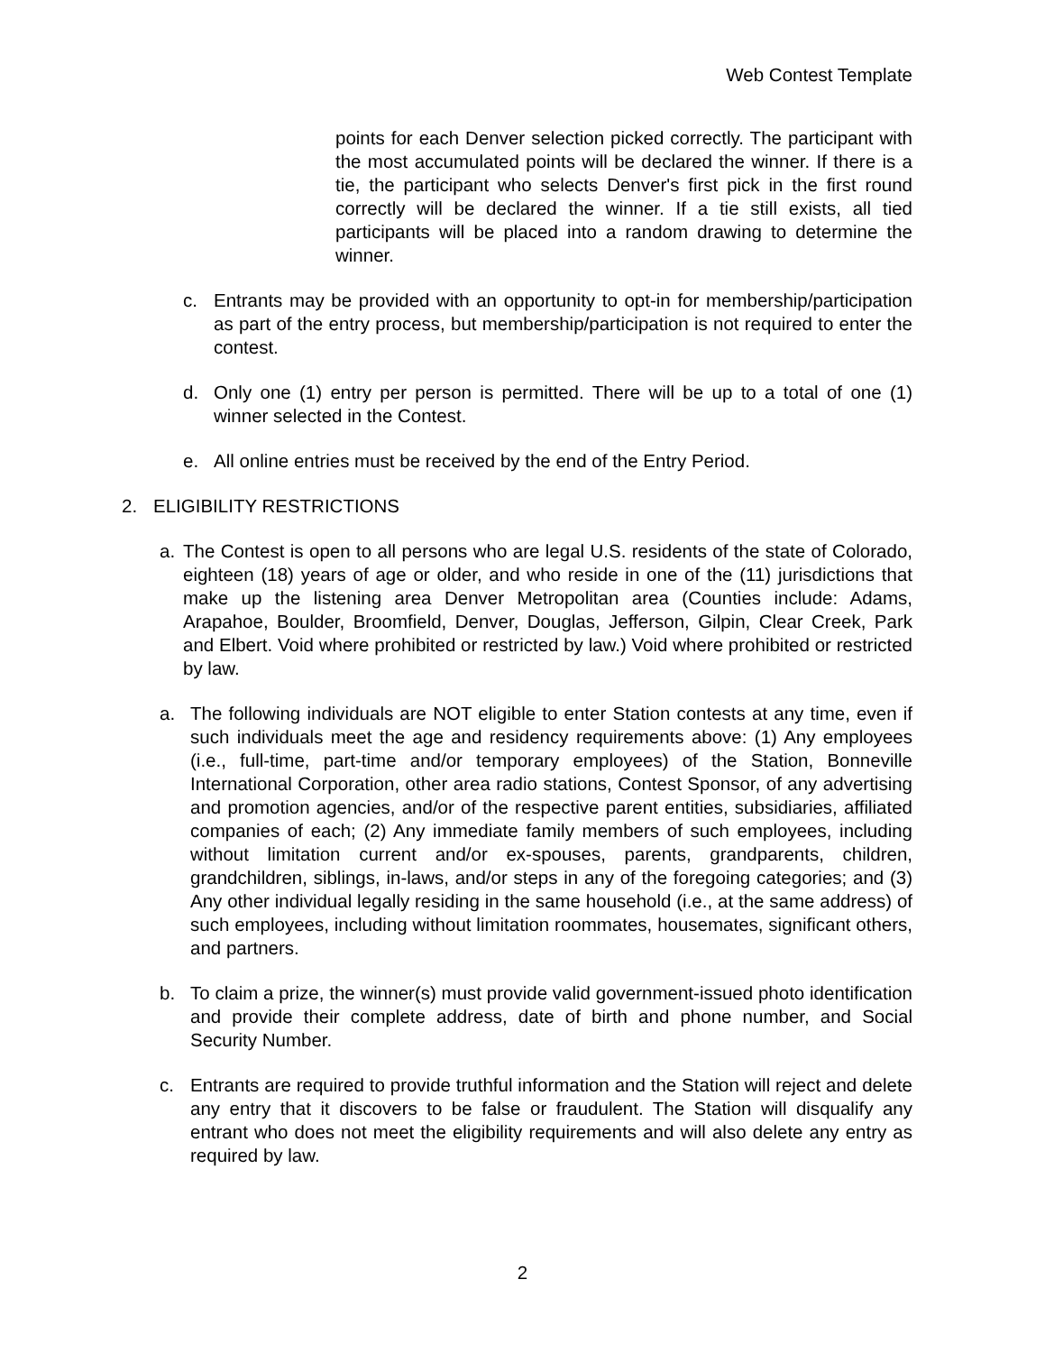Web Contest Template
points for each Denver selection picked correctly. The participant with the most accumulated points will be declared the winner. If there is a tie, the participant who selects Denver's first pick in the first round correctly will be declared the winner. If a tie still exists, all tied participants will be placed into a random drawing to determine the winner.
c. Entrants may be provided with an opportunity to opt-in for membership/participation as part of the entry process, but membership/participation is not required to enter the contest.
d. Only one (1) entry per person is permitted. There will be up to a total of one (1) winner selected in the Contest.
e. All online entries must be received by the end of the Entry Period.
2. ELIGIBILITY RESTRICTIONS
a. The Contest is open to all persons who are legal U.S. residents of the state of Colorado, eighteen (18) years of age or older, and who reside in one of the (11) jurisdictions that make up the listening area Denver Metropolitan area (Counties include: Adams, Arapahoe, Boulder, Broomfield, Denver, Douglas, Jefferson, Gilpin, Clear Creek, Park and Elbert. Void where prohibited or restricted by law.) Void where prohibited or restricted by law.
a. The following individuals are NOT eligible to enter Station contests at any time, even if such individuals meet the age and residency requirements above: (1) Any employees (i.e., full-time, part-time and/or temporary employees) of the Station, Bonneville International Corporation, other area radio stations, Contest Sponsor, of any advertising and promotion agencies, and/or of the respective parent entities, subsidiaries, affiliated companies of each; (2) Any immediate family members of such employees, including without limitation current and/or ex-spouses, parents, grandparents, children, grandchildren, siblings, in-laws, and/or steps in any of the foregoing categories; and (3) Any other individual legally residing in the same household (i.e., at the same address) of such employees, including without limitation roommates, housemates, significant others, and partners.
b. To claim a prize, the winner(s) must provide valid government-issued photo identification and provide their complete address, date of birth and phone number, and Social Security Number.
c. Entrants are required to provide truthful information and the Station will reject and delete any entry that it discovers to be false or fraudulent. The Station will disqualify any entrant who does not meet the eligibility requirements and will also delete any entry as required by law.
2